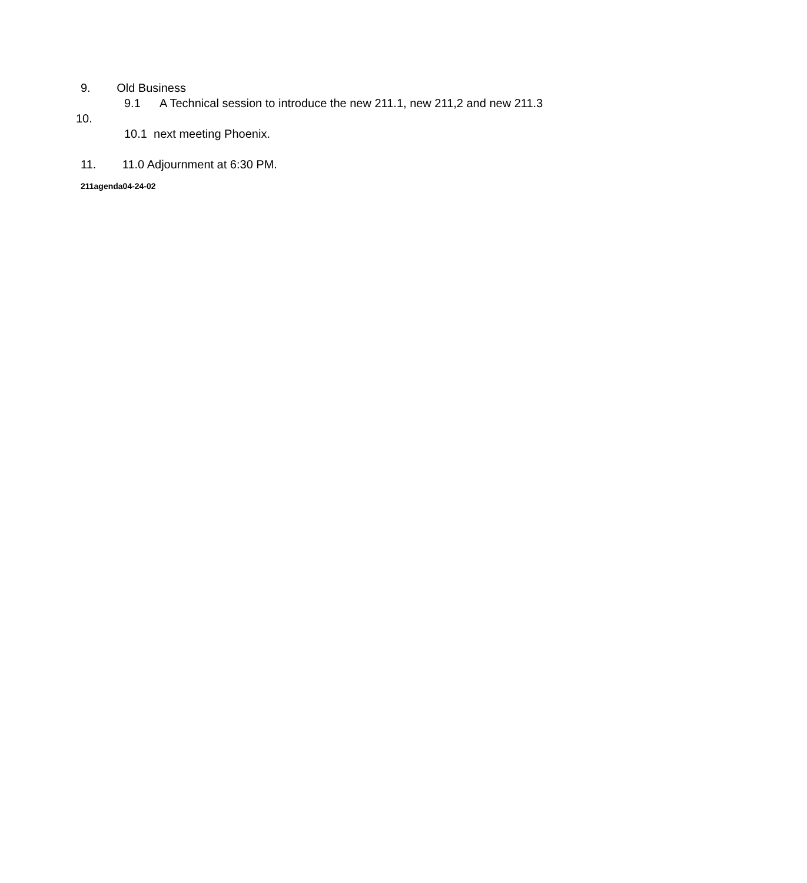9. Old Business
9.1 A Technical session to introduce the new 211.1, new 211,2 and new 211.3
10.
10.1 next meeting Phoenix.
11. 11.0 Adjournment at 6:30 PM.
211agenda04-24-02